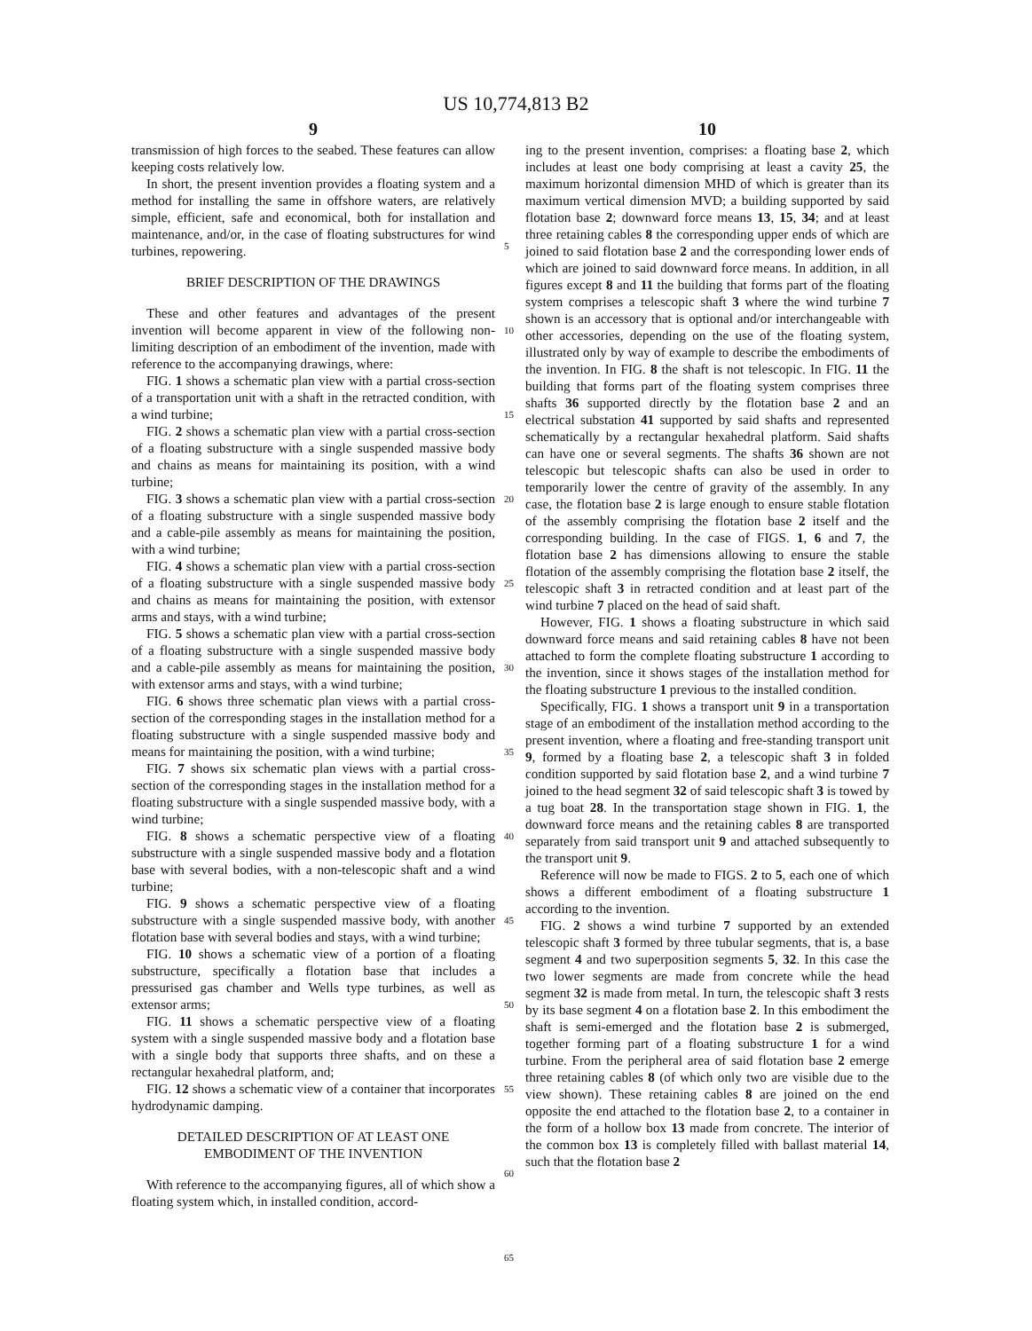US 10,774,813 B2
9
transmission of high forces to the seabed. These features can allow keeping costs relatively low.
In short, the present invention provides a floating system and a method for installing the same in offshore waters, are relatively simple, efficient, safe and economical, both for installation and maintenance, and/or, in the case of floating substructures for wind turbines, repowering.
BRIEF DESCRIPTION OF THE DRAWINGS
These and other features and advantages of the present invention will become apparent in view of the following non-limiting description of an embodiment of the invention, made with reference to the accompanying drawings, where:
FIG. 1 shows a schematic plan view with a partial cross-section of a transportation unit with a shaft in the retracted condition, with a wind turbine;
FIG. 2 shows a schematic plan view with a partial cross-section of a floating substructure with a single suspended massive body and chains as means for maintaining its position, with a wind turbine;
FIG. 3 shows a schematic plan view with a partial cross-section of a floating substructure with a single suspended massive body and a cable-pile assembly as means for maintaining the position, with a wind turbine;
FIG. 4 shows a schematic plan view with a partial cross-section of a floating substructure with a single suspended massive body and chains as means for maintaining the position, with extensor arms and stays, with a wind turbine;
FIG. 5 shows a schematic plan view with a partial cross-section of a floating substructure with a single suspended massive body and a cable-pile assembly as means for maintaining the position, with extensor arms and stays, with a wind turbine;
FIG. 6 shows three schematic plan views with a partial cross-section of the corresponding stages in the installation method for a floating substructure with a single suspended massive body and means for maintaining the position, with a wind turbine;
FIG. 7 shows six schematic plan views with a partial cross-section of the corresponding stages in the installation method for a floating substructure with a single suspended massive body, with a wind turbine;
FIG. 8 shows a schematic perspective view of a floating substructure with a single suspended massive body and a flotation base with several bodies, with a non-telescopic shaft and a wind turbine;
FIG. 9 shows a schematic perspective view of a floating substructure with a single suspended massive body, with another flotation base with several bodies and stays, with a wind turbine;
FIG. 10 shows a schematic view of a portion of a floating substructure, specifically a flotation base that includes a pressurised gas chamber and Wells type turbines, as well as extensor arms;
FIG. 11 shows a schematic perspective view of a floating system with a single suspended massive body and a flotation base with a single body that supports three shafts, and on these a rectangular hexahedral platform, and;
FIG. 12 shows a schematic view of a container that incorporates hydrodynamic damping.
DETAILED DESCRIPTION OF AT LEAST ONE EMBODIMENT OF THE INVENTION
With reference to the accompanying figures, all of which show a floating system which, in installed condition, accord-
5
10
15
20
25
30
35
40
45
50
55
60
65
10
ing to the present invention, comprises: a floating base 2, which includes at least one body comprising at least a cavity 25, the maximum horizontal dimension MHD of which is greater than its maximum vertical dimension MVD; a building supported by said flotation base 2; downward force means 13, 15, 34; and at least three retaining cables 8 the corresponding upper ends of which are joined to said flotation base 2 and the corresponding lower ends of which are joined to said downward force means. In addition, in all figures except 8 and 11 the building that forms part of the floating system comprises a telescopic shaft 3 where the wind turbine 7 shown is an accessory that is optional and/or interchangeable with other accessories, depending on the use of the floating system, illustrated only by way of example to describe the embodiments of the invention. In FIG. 8 the shaft is not telescopic. In FIG. 11 the building that forms part of the floating system comprises three shafts 36 supported directly by the flotation base 2 and an electrical substation 41 supported by said shafts and represented schematically by a rectangular hexahedral platform. Said shafts can have one or several segments. The shafts 36 shown are not telescopic but telescopic shafts can also be used in order to temporarily lower the centre of gravity of the assembly. In any case, the flotation base 2 is large enough to ensure stable flotation of the assembly comprising the flotation base 2 itself and the corresponding building. In the case of FIGS. 1, 6 and 7, the flotation base 2 has dimensions allowing to ensure the stable flotation of the assembly comprising the flotation base 2 itself, the telescopic shaft 3 in retracted condition and at least part of the wind turbine 7 placed on the head of said shaft.
However, FIG. 1 shows a floating substructure in which said downward force means and said retaining cables 8 have not been attached to form the complete floating substructure 1 according to the invention, since it shows stages of the installation method for the floating substructure 1 previous to the installed condition.
Specifically, FIG. 1 shows a transport unit 9 in a transportation stage of an embodiment of the installation method according to the present invention, where a floating and free-standing transport unit 9, formed by a floating base 2, a telescopic shaft 3 in folded condition supported by said flotation base 2, and a wind turbine 7 joined to the head segment 32 of said telescopic shaft 3 is towed by a tug boat 28. In the transportation stage shown in FIG. 1, the downward force means and the retaining cables 8 are transported separately from said transport unit 9 and attached subsequently to the transport unit 9.
Reference will now be made to FIGS. 2 to 5, each one of which shows a different embodiment of a floating substructure 1 according to the invention.
FIG. 2 shows a wind turbine 7 supported by an extended telescopic shaft 3 formed by three tubular segments, that is, a base segment 4 and two superposition segments 5, 32. In this case the two lower segments are made from concrete while the head segment 32 is made from metal. In turn, the telescopic shaft 3 rests by its base segment 4 on a flotation base 2. In this embodiment the shaft is semi-emerged and the flotation base 2 is submerged, together forming part of a floating substructure 1 for a wind turbine. From the peripheral area of said flotation base 2 emerge three retaining cables 8 (of which only two are visible due to the view shown). These retaining cables 8 are joined on the end opposite the end attached to the flotation base 2, to a container in the form of a hollow box 13 made from concrete. The interior of the common box 13 is completely filled with ballast material 14, such that the flotation base 2